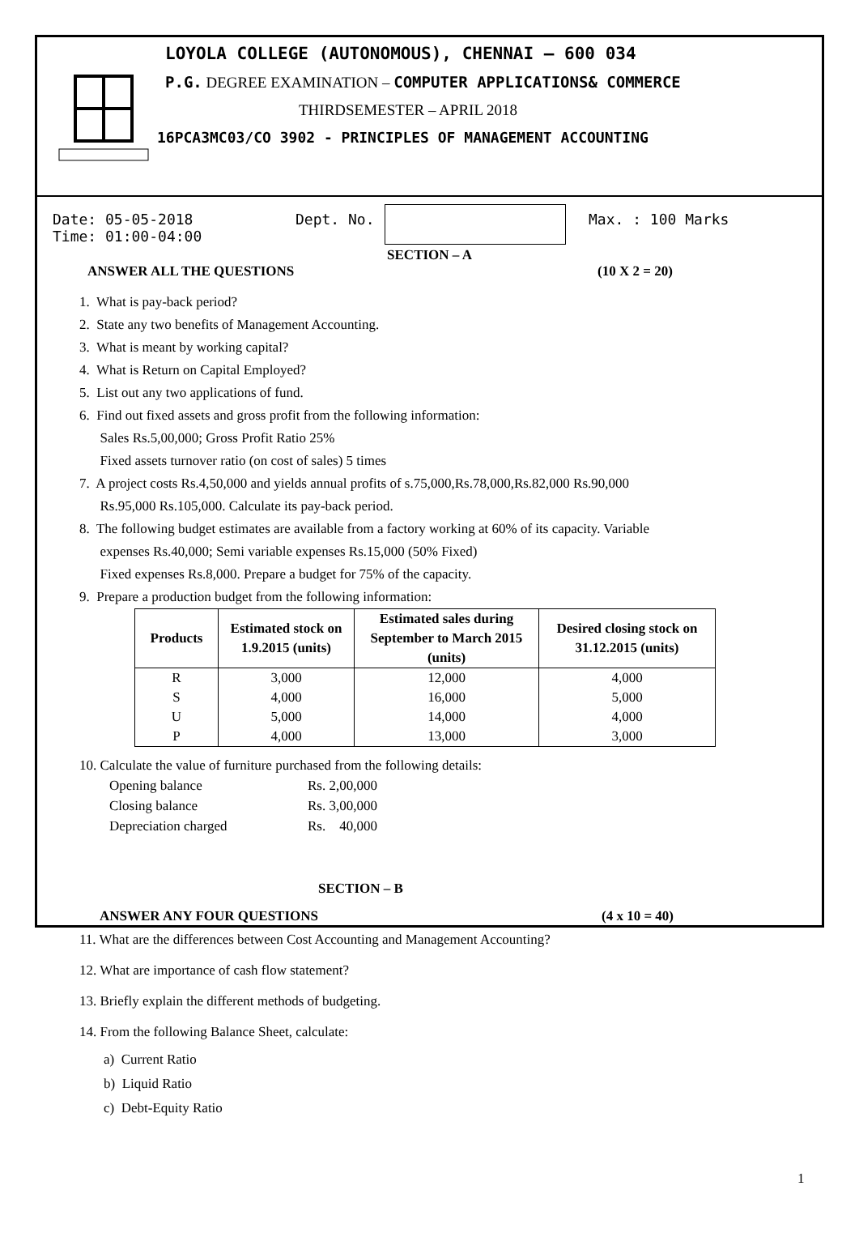LOYOLA COLLEGE (AUTONOMOUS), CHENNAI – 600 034
P.G. DEGREE EXAMINATION – COMPUTER APPLICATIONS& COMMERCE
THIRDSEMESTER – APRIL 2018
16PCA3MC03/CO 3902 - PRINCIPLES OF MANAGEMENT ACCOUNTING
Date: 05-05-2018
Time: 01:00-04:00
Dept. No. Max. : 100 Marks
SECTION – A
ANSWER ALL THE QUESTIONS (10 X 2 = 20)
1. What is pay-back period?
2. State any two benefits of Management Accounting.
3. What is meant by working capital?
4. What is Return on Capital Employed?
5. List out any two applications of fund.
6. Find out fixed assets and gross profit from the following information:
Sales Rs.5,00,000; Gross Profit Ratio 25%
Fixed assets turnover ratio (on cost of sales) 5 times
7. A project costs Rs.4,50,000 and yields annual profits of s.75,000,Rs.78,000,Rs.82,000 Rs.90,000
Rs.95,000 Rs.105,000. Calculate its pay-back period.
8. The following budget estimates are available from a factory working at 60% of its capacity. Variable
expenses Rs.40,000; Semi variable expenses Rs.15,000 (50% Fixed)
Fixed expenses Rs.8,000. Prepare a budget for 75% of the capacity.
9. Prepare a production budget from the following information:
| Products | Estimated stock on 1.9.2015 (units) | Estimated sales during September to March 2015 (units) | Desired closing stock on 31.12.2015 (units) |
| --- | --- | --- | --- |
| R | 3,000 | 12,000 | 4,000 |
| S | 4,000 | 16,000 | 5,000 |
| U | 5,000 | 14,000 | 4,000 |
| P | 4,000 | 13,000 | 3,000 |
10. Calculate the value of furniture purchased from the following details:
Opening balance Rs. 2,00,000
Closing balance Rs. 3,00,000
Depreciation charged Rs. 40,000
SECTION – B
ANSWER ANY FOUR QUESTIONS (4 x 10 = 40)
11. What are the differences between Cost Accounting and Management Accounting?
12. What are importance of cash flow statement?
13. Briefly explain the different methods of budgeting.
14. From the following Balance Sheet, calculate:
a) Current Ratio
b) Liquid Ratio
c) Debt-Equity Ratio
1